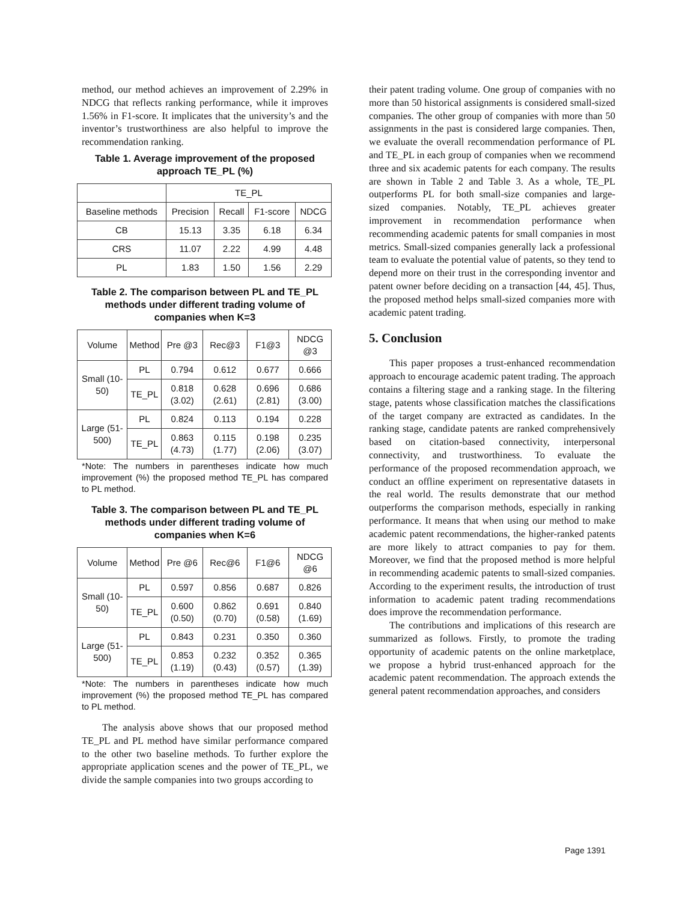method, our method achieves an improvement of 2.29% in NDCG that reflects ranking performance, while it improves 1.56% in F1-score. It implicates that the university’s and the inventor’s trustworthiness are also helpful to improve the recommendation ranking.
Table 1. Average improvement of the proposed approach TE_PL (%)
| | TE_PL | | | |
| Baseline methods | Precision | Recall | F1-score | NDCG |
| CB | 15.13 | 3.35 | 6.18 | 6.34 |
| CRS | 11.07 | 2.22 | 4.99 | 4.48 |
| PL | 1.83 | 1.50 | 1.56 | 2.29 |
Table 2. The comparison between PL and TE_PL methods under different trading volume of companies when K=3
| Volume | Method | Pre @3 | Rec@3 | F1@3 | NDCG @3 |
| Small (10-50) | PL | 0.794 | 0.612 | 0.677 | 0.666 |
| | TE_PL | 0.818 (3.02) | 0.628 (2.61) | 0.696 (2.81) | 0.686 (3.00) |
| Large (51-500) | PL | 0.824 | 0.113 | 0.194 | 0.228 |
| | TE_PL | 0.863 (4.73) | 0.115 (1.77) | 0.198 (2.06) | 0.235 (3.07) |
*Note: The numbers in parentheses indicate how much improvement (%) the proposed method TE_PL has compared to PL method.
Table 3. The comparison between PL and TE_PL methods under different trading volume of companies when K=6
| Volume | Method | Pre @6 | Rec@6 | F1@6 | NDCG @6 |
| Small (10-50) | PL | 0.597 | 0.856 | 0.687 | 0.826 |
| | TE_PL | 0.600 (0.50) | 0.862 (0.70) | 0.691 (0.58) | 0.840 (1.69) |
| Large (51-500) | PL | 0.843 | 0.231 | 0.350 | 0.360 |
| | TE_PL | 0.853 (1.19) | 0.232 (0.43) | 0.352 (0.57) | 0.365 (1.39) |
*Note: The numbers in parentheses indicate how much improvement (%) the proposed method TE_PL has compared to PL method.
The analysis above shows that our proposed method TE_PL and PL method have similar performance compared to the other two baseline methods. To further explore the appropriate application scenes and the power of TE_PL, we divide the sample companies into two groups according to
their patent trading volume. One group of companies with no more than 50 historical assignments is considered small-sized companies. The other group of companies with more than 50 assignments in the past is considered large companies. Then, we evaluate the overall recommendation performance of PL and TE_PL in each group of companies when we recommend three and six academic patents for each company. The results are shown in Table 2 and Table 3. As a whole, TE_PL outperforms PL for both small-size companies and large-sized companies. Notably, TE_PL achieves greater improvement in recommendation performance when recommending academic patents for small companies in most metrics. Small-sized companies generally lack a professional team to evaluate the potential value of patents, so they tend to depend more on their trust in the corresponding inventor and patent owner before deciding on a transaction [44, 45]. Thus, the proposed method helps small-sized companies more with academic patent trading.
5. Conclusion
This paper proposes a trust-enhanced recommendation approach to encourage academic patent trading. The approach contains a filtering stage and a ranking stage. In the filtering stage, patents whose classification matches the classifications of the target company are extracted as candidates. In the ranking stage, candidate patents are ranked comprehensively based on citation-based connectivity, interpersonal connectivity, and trustworthiness. To evaluate the performance of the proposed recommendation approach, we conduct an offline experiment on representative datasets in the real world. The results demonstrate that our method outperforms the comparison methods, especially in ranking performance. It means that when using our method to make academic patent recommendations, the higher-ranked patents are more likely to attract companies to pay for them. Moreover, we find that the proposed method is more helpful in recommending academic patents to small-sized companies. According to the experiment results, the introduction of trust information to academic patent trading recommendations does improve the recommendation performance.
The contributions and implications of this research are summarized as follows. Firstly, to promote the trading opportunity of academic patents on the online marketplace, we propose a hybrid trust-enhanced approach for the academic patent recommendation. The approach extends the general patent recommendation approaches, and considers
Page 1391